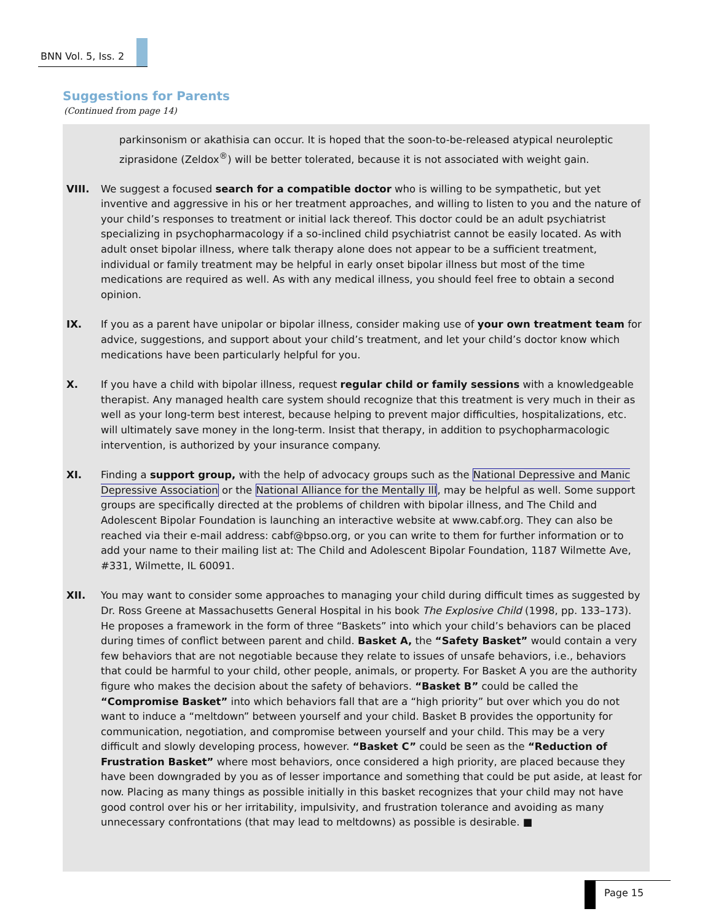BNN Vol. 5, Iss. 2
Suggestions for Parents
(Continued from page 14)
parkinsonism or akathisia can occur. It is hoped that the soon-to-be-released atypical neuroleptic ziprasidone (Zeldox<sup>®</sup>) will be better tolerated, because it is not associated with weight gain.
VIII. We suggest a focused search for a compatible doctor who is willing to be sympathetic, but yet inventive and aggressive in his or her treatment approaches, and willing to listen to you and the nature of your child’s responses to treatment or initial lack thereof. This doctor could be an adult psychiatrist specializing in psychopharmacology if a so-inclined child psychiatrist cannot be easily located. As with adult onset bipolar illness, where talk therapy alone does not appear to be a sufficient treatment, individual or family treatment may be helpful in early onset bipolar illness but most of the time medications are required as well. As with any medical illness, you should feel free to obtain a second opinion.
IX. If you as a parent have unipolar or bipolar illness, consider making use of your own treatment team for advice, suggestions, and support about your child’s treatment, and let your child’s doctor know which medications have been particularly helpful for you.
X. If you have a child with bipolar illness, request regular child or family sessions with a knowledgeable therapist. Any managed health care system should recognize that this treatment is very much in their as well as your long-term best interest, because helping to prevent major difficulties, hospitalizations, etc. will ultimately save money in the long-term. Insist that therapy, in addition to psychopharmacologic intervention, is authorized by your insurance company.
XI. Finding a support group, with the help of advocacy groups such as the National Depressive and Manic Depressive Association or the National Alliance for the Mentally Ill, may be helpful as well. Some support groups are specifically directed at the problems of children with bipolar illness, and The Child and Adolescent Bipolar Foundation is launching an interactive website at www.cabf.org. They can also be reached via their e-mail address: cabf@bpso.org, or you can write to them for further information or to add your name to their mailing list at: The Child and Adolescent Bipolar Foundation, 1187 Wilmette Ave, #331, Wilmette, IL 60091.
XII. You may want to consider some approaches to managing your child during difficult times as suggested by Dr. Ross Greene at Massachusetts General Hospital in his book The Explosive Child (1998, pp. 133–173). He proposes a framework in the form of three “Baskets” into which your child’s behaviors can be placed during times of conflict between parent and child. Basket A, the “Safety Basket” would contain a very few behaviors that are not negotiable because they relate to issues of unsafe behaviors, i.e., behaviors that could be harmful to your child, other people, animals, or property. For Basket A you are the authority figure who makes the decision about the safety of behaviors. “Basket B” could be called the “Compromise Basket” into which behaviors fall that are a “high priority” but over which you do not want to induce a “meltdown” between yourself and your child. Basket B provides the opportunity for communication, negotiation, and compromise between yourself and your child. This may be a very difficult and slowly developing process, however. “Basket C” could be seen as the “Reduction of Frustration Basket” where most behaviors, once considered a high priority, are placed because they have been downgraded by you as of lesser importance and something that could be put aside, at least for now. Placing as many things as possible initially in this basket recognizes that your child may not have good control over his or her irritability, impulsivity, and frustration tolerance and avoiding as many unnecessary confrontations (that may lead to meltdowns) as possible is desirable. ■
Page 15